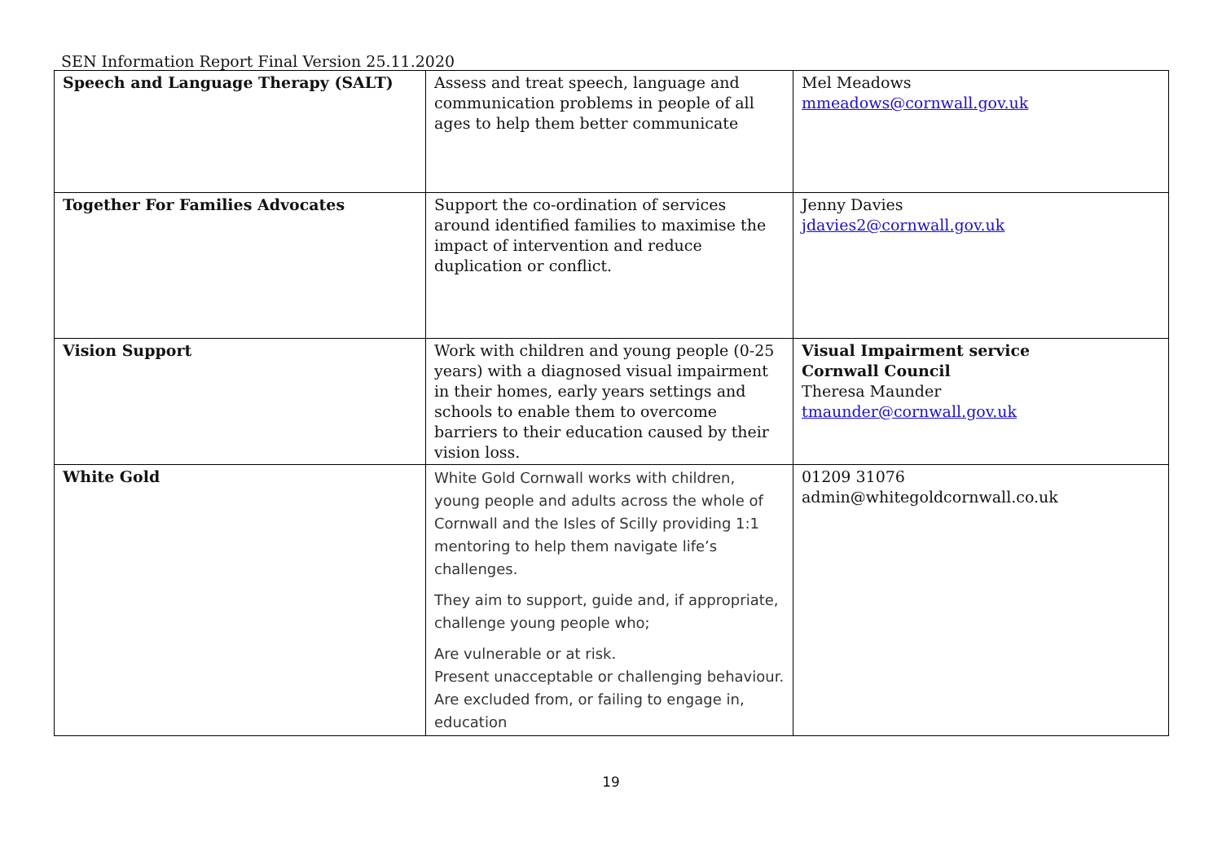SEN Information Report Final Version 25.11.2020
| Speech and Language Therapy (SALT) | Assess and treat speech, language and communication problems in people of all ages to help them better communicate | Mel Meadows mmeadows@cornwall.gov.uk |
| Together For Families Advocates | Support the co-ordination of services around identified families to maximise the impact of intervention and reduce duplication or conflict. | Jenny Davies jdavies2@cornwall.gov.uk |
| Vision Support | Work with children and young people (0-25 years) with a diagnosed visual impairment in their homes, early years settings and schools to enable them to overcome barriers to their education caused by their vision loss. | Visual Impairment service Cornwall Council Theresa Maunder tmaunder@cornwall.gov.uk |
| White Gold | White Gold Cornwall works with children, young people and adults across the whole of Cornwall and the Isles of Scilly providing 1:1 mentoring to help them navigate life’s challenges. They aim to support, guide and, if appropriate, challenge young people who; Are vulnerable or at risk. Present unacceptable or challenging behaviour. Are excluded from, or failing to engage in, education | 01209 31076 admin@whitegoldcornwall.co.uk |
19